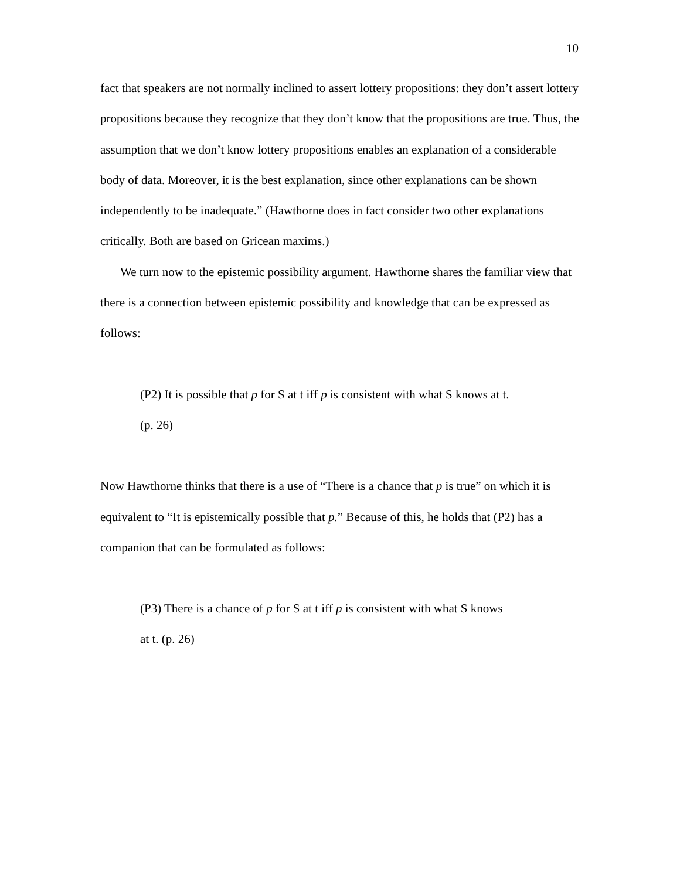10
fact that speakers are not normally inclined to assert lottery propositions: they don’t assert lottery propositions because they recognize that they don’t know that the propositions are true. Thus, the assumption that we don’t know lottery propositions enables an explanation of a considerable body of data. Moreover, it is the best explanation, since other explanations can be shown independently to be inadequate.” (Hawthorne does in fact consider two other explanations critically. Both are based on Gricean maxims.)
We turn now to the epistemic possibility argument. Hawthorne shares the familiar view that there is a connection between epistemic possibility and knowledge that can be expressed as follows:
(P2) It is possible that p for S at t iff p is consistent with what S knows at t.
(p. 26)
Now Hawthorne thinks that there is a use of “There is a chance that p is true” on which it is equivalent to “It is epistemically possible that p.” Because of this, he holds that (P2) has a companion that can be formulated as follows:
(P3) There is a chance of p for S at t iff p is consistent with what S knows
at t. (p. 26)